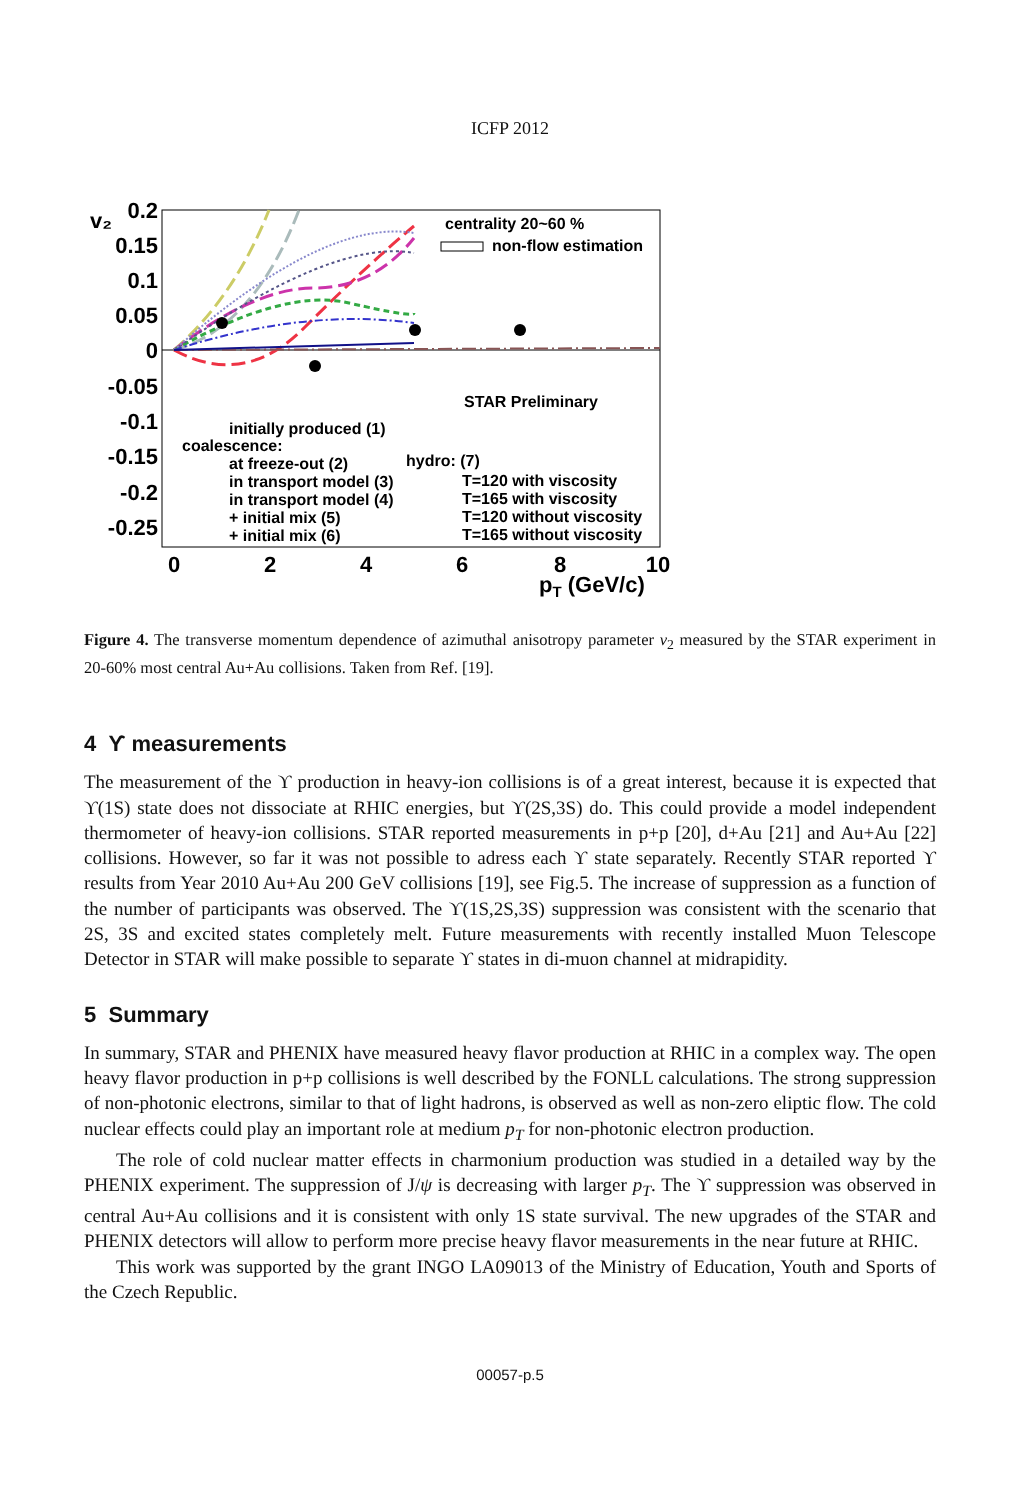ICFP 2012
0.2
0.15
0.1
0.05
0
-0.05
-0.1
-0.15
-0.2
-0.25
v₂
0
2
4
6
8
10
pT (GeV/c)
centrality 20~60 %
non-flow estimation
STAR Preliminary
initially produced (1)
coalescence:
at freeze-out (2)
in transport model (3)
in transport model (4)
+ initial mix (5)
+ initial mix (6)
hydro: (7)
T=120 with viscosity
T=165 with viscosity
T=120 without viscosity
T=165 without viscosity
Figure 4. The transverse momentum dependence of azimuthal anisotropy parameter v<sub>2</sub> measured by the STAR experiment in 20-60% most central Au+Au collisions. Taken from Ref. [19].
4 ϒ measurements
The measurement of the ϒ production in heavy-ion collisions is of a great interest, because it is expected that ϒ(1S) state does not dissociate at RHIC energies, but ϒ(2S,3S) do. This could provide a model independent thermometer of heavy-ion collisions. STAR reported measurements in p+p [20], d+Au [21] and Au+Au [22] collisions. However, so far it was not possible to adress each ϒ state separately. Recently STAR reported ϒ results from Year 2010 Au+Au 200 GeV collisions [19], see Fig.5. The increase of suppression as a function of the number of participants was observed. The ϒ(1S,2S,3S) suppression was consistent with the scenario that 2S, 3S and excited states completely melt. Future measurements with recently installed Muon Telescope Detector in STAR will make possible to separate ϒ states in di-muon channel at midrapidity.
5 Summary
In summary, STAR and PHENIX have measured heavy flavor production at RHIC in a complex way. The open heavy flavor production in p+p collisions is well described by the FONLL calculations. The strong suppression of non-photonic electrons, similar to that of light hadrons, is observed as well as non-zero eliptic flow. The cold nuclear effects could play an important role at medium p<sub>T</sub> for non-photonic electron production.
The role of cold nuclear matter effects in charmonium production was studied in a detailed way by the PHENIX experiment. The suppression of J/ψ is decreasing with larger p<sub>T</sub>. The ϒ suppression was observed in central Au+Au collisions and it is consistent with only 1S state survival. The new upgrades of the STAR and PHENIX detectors will allow to perform more precise heavy flavor measurements in the near future at RHIC.
This work was supported by the grant INGO LA09013 of the Ministry of Education, Youth and Sports of the Czech Republic.
00057-p.5